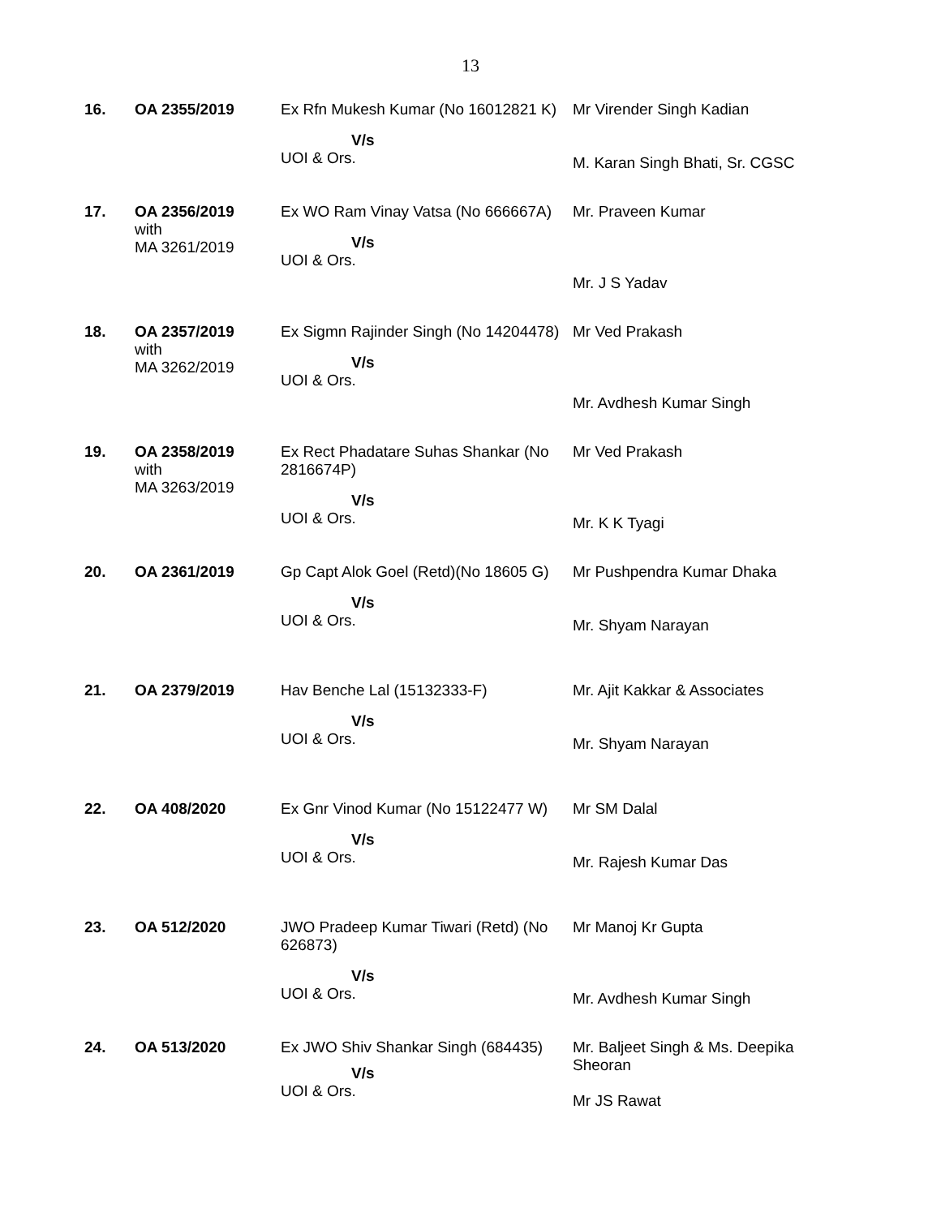13
| 16. | OA 2355/2019 | Ex Rfn Mukesh Kumar (No 16012821 K) | Mr Virender Singh Kadian |
| | | V/s UOI & Ors. | M. Karan Singh Bhati, Sr. CGSC |
| 17. | OA 2356/2019 with MA 3261/2019 | Ex WO Ram Vinay Vatsa (No 666667A) V/s UOI & Ors. | Mr. Praveen Kumar Mr. J S Yadav |
| 18. | OA 2357/2019 with MA 3262/2019 | Ex Sigmn Rajinder Singh (No 14204478) V/s UOI & Ors. | Mr Ved Prakash Mr. Avdhesh Kumar Singh |
| 19. | OA 2358/2019 with MA 3263/2019 | Ex Rect Phadatare Suhas Shankar (No 2816674P) V/s UOI & Ors. | Mr Ved Prakash Mr. K K Tyagi |
| 20. | OA 2361/2019 | Gp Capt Alok Goel (Retd)(No 18605 G) V/s UOI & Ors. | Mr Pushpendra Kumar Dhaka Mr. Shyam Narayan |
| 21. | OA 2379/2019 | Hav Benche Lal (15132333-F) V/s UOI & Ors. | Mr. Ajit Kakkar & Associates Mr. Shyam Narayan |
| 22. | OA 408/2020 | Ex Gnr Vinod Kumar (No 15122477 W) V/s UOI & Ors. | Mr SM Dalal Mr. Rajesh Kumar Das |
| 23. | OA 512/2020 | JWO Pradeep Kumar Tiwari (Retd) (No 626873) V/s UOI & Ors. | Mr Manoj Kr Gupta Mr. Avdhesh Kumar Singh |
| 24. | OA 513/2020 | Ex JWO Shiv Shankar Singh (684435) V/s UOI & Ors. | Mr. Baljeet Singh & Ms. Deepika Sheoran Mr JS Rawat |